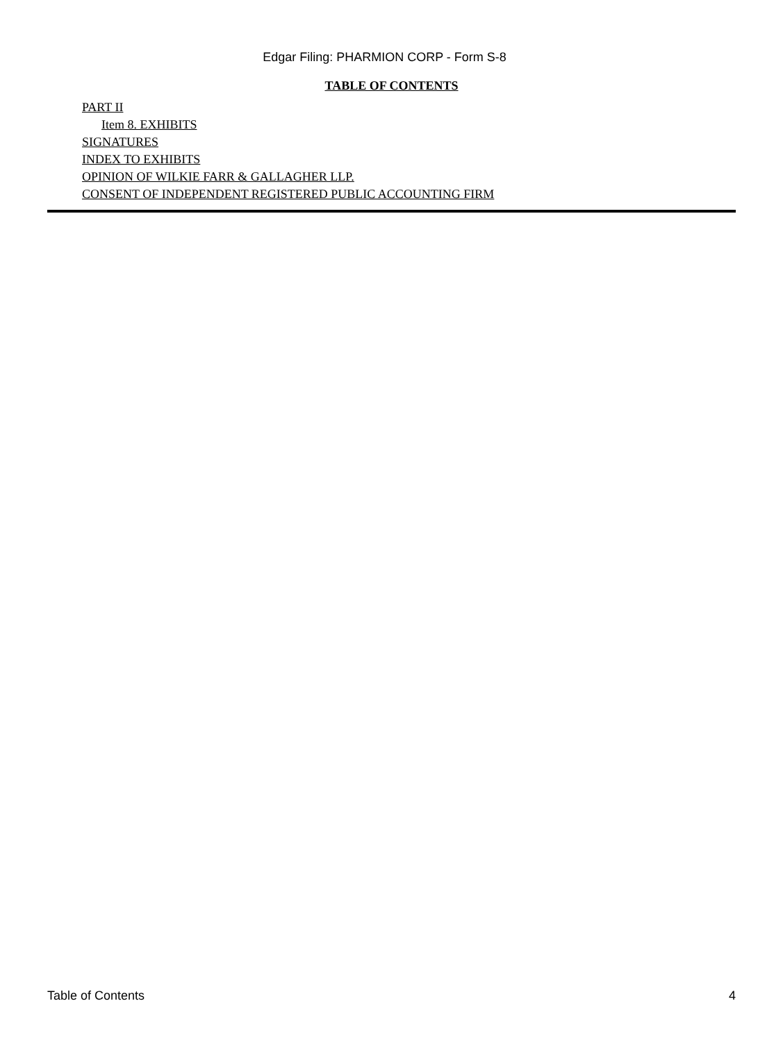Edgar Filing: PHARMION CORP - Form S-8
TABLE OF CONTENTS
PART II
Item 8. EXHIBITS
SIGNATURES
INDEX TO EXHIBITS
OPINION OF WILKIE FARR & GALLAGHER LLP.
CONSENT OF INDEPENDENT REGISTERED PUBLIC ACCOUNTING FIRM
Table of Contents 4